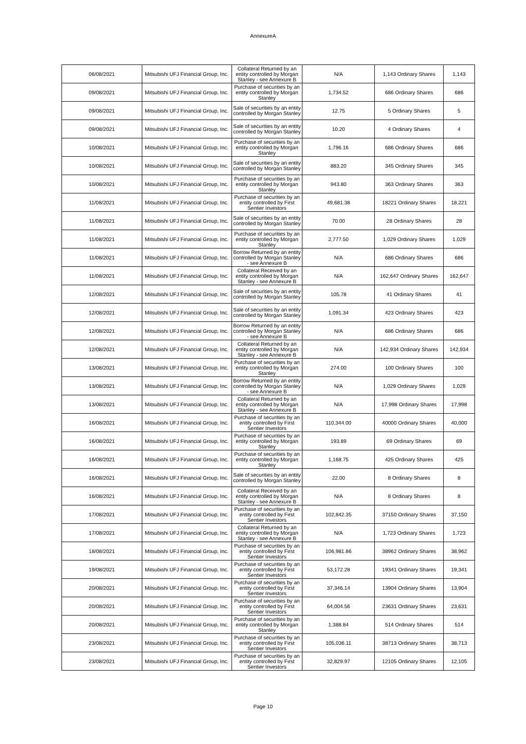AnnexureA
| 06/08/2021 | Mitsubishi UFJ Financial Group, Inc. | Collateral Returned by an entity controlled by Morgan Stanley - see Annexure B | N/A | 1,143 Ordinary Shares | 1,143 |
| 09/08/2021 | Mitsubishi UFJ Financial Group, Inc. | Purchase of securities by an entity controlled by Morgan Stanley | 1,734.52 | 686 Ordinary Shares | 686 |
| 09/08/2021 | Mitsubishi UFJ Financial Group, Inc. | Sale of securities by an entity controlled by Morgan Stanley | 12.75 | 5 Ordinary Shares | 5 |
| 09/08/2021 | Mitsubishi UFJ Financial Group, Inc. | Sale of securities by an entity controlled by Morgan Stanley | 10.20 | 4 Ordinary Shares | 4 |
| 10/08/2021 | Mitsubishi UFJ Financial Group, Inc. | Purchase of securities by an entity controlled by Morgan Stanley | 1,796.16 | 686 Ordinary Shares | 686 |
| 10/08/2021 | Mitsubishi UFJ Financial Group, Inc. | Sale of securities by an entity controlled by Morgan Stanley | 883.20 | 345 Ordinary Shares | 345 |
| 10/08/2021 | Mitsubishi UFJ Financial Group, Inc. | Purchase of securities by an entity controlled by Morgan Stanley | 943.80 | 363 Ordinary Shares | 363 |
| 11/08/2021 | Mitsubishi UFJ Financial Group, Inc. | Purchase of securities by an entity controlled by First Sentier Investors | 49,681.38 | 18221 Ordinary Shares | 18,221 |
| 11/08/2021 | Mitsubishi UFJ Financial Group, Inc. | Sale of securities by an entity controlled by Morgan Stanley | 70.00 | 28 Ordinary Shares | 28 |
| 11/08/2021 | Mitsubishi UFJ Financial Group, Inc. | Purchase of securities by an entity controlled by Morgan Stanley | 2,777.50 | 1,029 Ordinary Shares | 1,029 |
| 11/08/2021 | Mitsubishi UFJ Financial Group, Inc. | Borrow Returned by an entity controlled by Morgan Stanley - see Annexure B | N/A | 686 Ordinary Shares | 686 |
| 11/08/2021 | Mitsubishi UFJ Financial Group, Inc. | Collateral Received by an entity controlled by Morgan Stanley - see Annexure B | N/A | 162,647 Ordinary Shares | 162,647 |
| 12/08/2021 | Mitsubishi UFJ Financial Group, Inc. | Sale of securities by an entity controlled by Morgan Stanley | 105.78 | 41 Ordinary Shares | 41 |
| 12/08/2021 | Mitsubishi UFJ Financial Group, Inc. | Sale of securities by an entity controlled by Morgan Stanley | 1,091.34 | 423 Ordinary Shares | 423 |
| 12/08/2021 | Mitsubishi UFJ Financial Group, Inc. | Borrow Returned by an entity controlled by Morgan Stanley - see Annexure B | N/A | 686 Ordinary Shares | 686 |
| 12/08/2021 | Mitsubishi UFJ Financial Group, Inc. | Collateral Returned by an entity controlled by Morgan Stanley - see Annexure B | N/A | 142,934 Ordinary Shares | 142,934 |
| 13/08/2021 | Mitsubishi UFJ Financial Group, Inc. | Purchase of securities by an entity controlled by Morgan Stanley | 274.00 | 100 Ordinary Shares | 100 |
| 13/08/2021 | Mitsubishi UFJ Financial Group, Inc. | Borrow Returned by an entity controlled by Morgan Stanley - see Annexure B | N/A | 1,029 Ordinary Shares | 1,029 |
| 13/08/2021 | Mitsubishi UFJ Financial Group, Inc. | Collateral Returned by an entity controlled by Morgan Stanley - see Annexure B | N/A | 17,998 Ordinary Shares | 17,998 |
| 16/08/2021 | Mitsubishi UFJ Financial Group, Inc. | Purchase of securities by an entity controlled by First Sentier Investors | 110,344.00 | 40000 Ordinary Shares | 40,000 |
| 16/08/2021 | Mitsubishi UFJ Financial Group, Inc. | Purchase of securities by an entity controlled by Morgan Stanley | 193.89 | 69 Ordinary Shares | 69 |
| 16/08/2021 | Mitsubishi UFJ Financial Group, Inc. | Purchase of securities by an entity controlled by Morgan Stanley | 1,168.75 | 425 Ordinary Shares | 425 |
| 16/08/2021 | Mitsubishi UFJ Financial Group, Inc. | Sale of securities by an entity controlled by Morgan Stanley | 22.00 | 8 Ordinary Shares | 8 |
| 16/08/2021 | Mitsubishi UFJ Financial Group, Inc. | Collateral Received by an entity controlled by Morgan Stanley - see Annexure B | N/A | 8 Ordinary Shares | 8 |
| 17/08/2021 | Mitsubishi UFJ Financial Group, Inc. | Purchase of securities by an entity controlled by First Sentier Investors | 102,842.35 | 37150 Ordinary Shares | 37,150 |
| 17/08/2021 | Mitsubishi UFJ Financial Group, Inc. | Collateral Returned by an entity controlled by Morgan Stanley - see Annexure B | N/A | 1,723 Ordinary Shares | 1,723 |
| 18/08/2021 | Mitsubishi UFJ Financial Group, Inc. | Purchase of securities by an entity controlled by First Sentier Investors | 106,981.86 | 38962 Ordinary Shares | 38,962 |
| 19/08/2021 | Mitsubishi UFJ Financial Group, Inc. | Purchase of securities by an entity controlled by First Sentier Investors | 53,172.28 | 19341 Ordinary Shares | 19,341 |
| 20/08/2021 | Mitsubishi UFJ Financial Group, Inc. | Purchase of securities by an entity controlled by First Sentier Investors | 37,346.14 | 13904 Ordinary Shares | 13,904 |
| 20/08/2021 | Mitsubishi UFJ Financial Group, Inc. | Purchase of securities by an entity controlled by First Sentier Investors | 64,004.56 | 23631 Ordinary Shares | 23,631 |
| 20/08/2021 | Mitsubishi UFJ Financial Group, Inc. | Purchase of securities by an entity controlled by Morgan Stanley | 1,388.84 | 514 Ordinary Shares | 514 |
| 23/08/2021 | Mitsubishi UFJ Financial Group, Inc. | Purchase of securities by an entity controlled by First Sentier Investors | 105,036.11 | 38713 Ordinary Shares | 38,713 |
| 23/08/2021 | Mitsubishi UFJ Financial Group, Inc. | Purchase of securities by an entity controlled by First Sentier Investors | 32,829.97 | 12105 Ordinary Shares | 12,105 |
Page 10